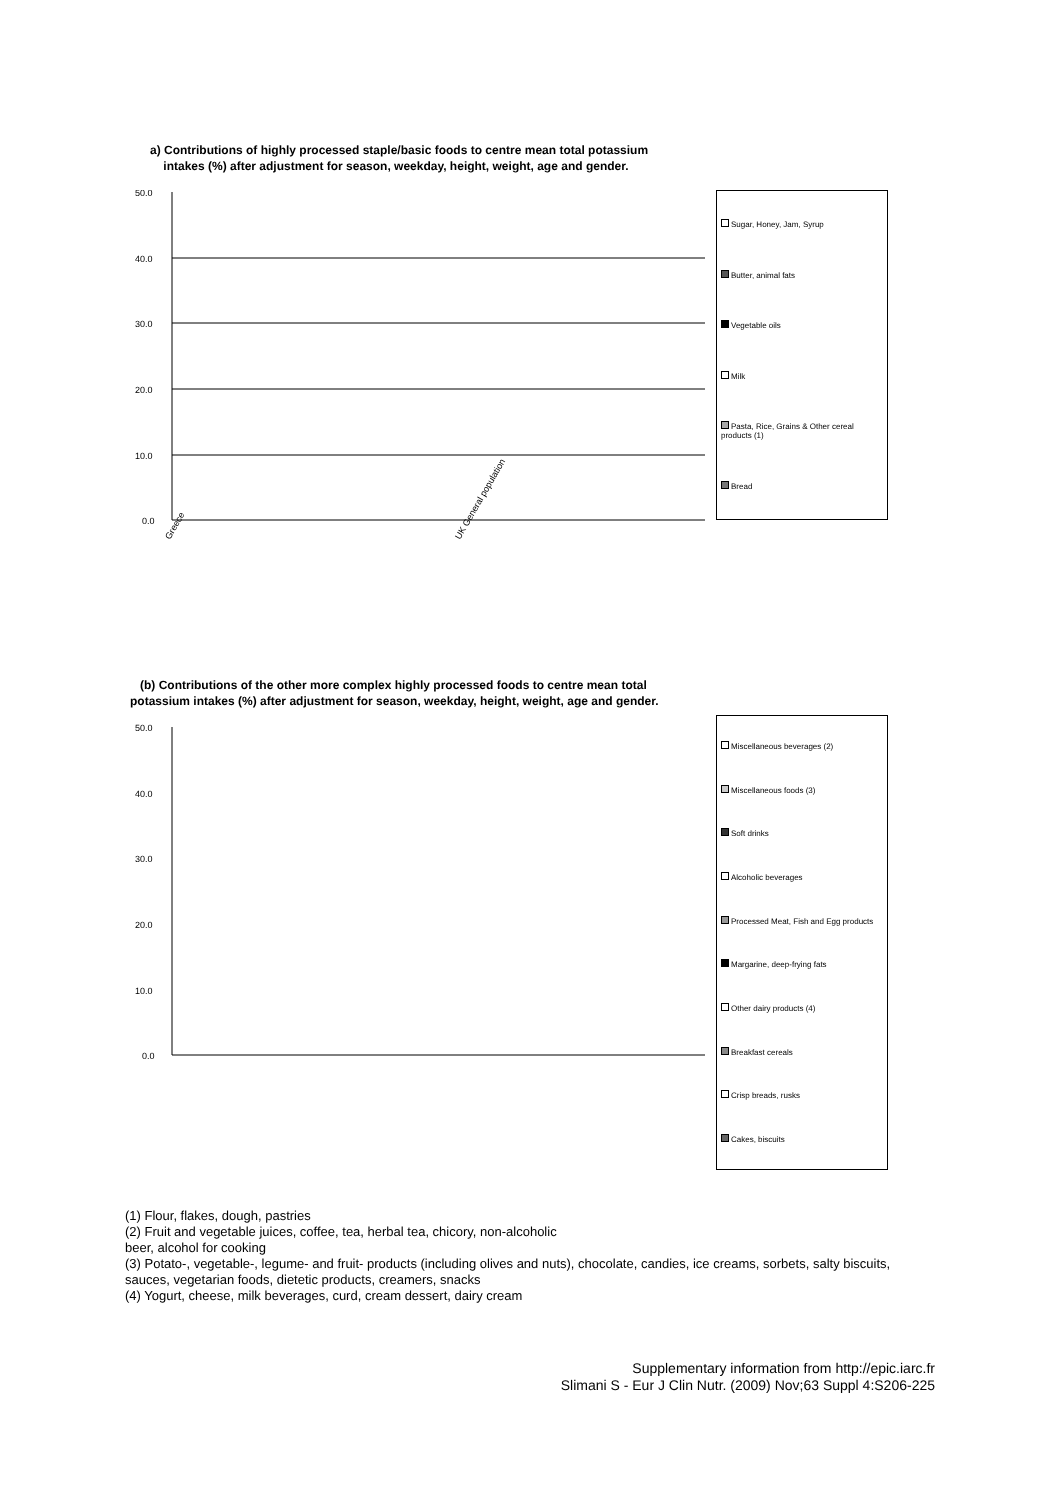a) Contributions of highly processed staple/basic foods to centre mean total potassium
intakes (%) after adjustment for season, weekday, height, weight, age and gender.
50.0
40.0
30.0
20.0
10.0
0.0
Greece
UK General population
Sugar, Honey, Jam, Syrup
Butter, animal fats
Vegetable oils
Milk
Pasta, Rice, Grains & Other cereal products (1)
Bread
(b) Contributions of the other more complex highly processed foods to centre mean total
potassium intakes (%) after adjustment for season, weekday, height, weight, age and gender.
50.0
40.0
30.0
20.0
10.0
0.0
Miscellaneous beverages (2)
Miscellaneous foods (3)
Soft drinks
Alcoholic beverages
Processed Meat, Fish and Egg products
Margarine, deep-frying fats
Other dairy products (4)
Breakfast cereals
Crisp breads, rusks
Cakes, biscuits
(1) Flour, flakes, dough, pastries
(2) Fruit and vegetable juices, coffee, tea, herbal tea, chicory, non-alcoholic
beer, alcohol for cooking
(3) Potato-, vegetable-, legume- and fruit- products (including olives and nuts), chocolate, candies, ice creams, sorbets, salty biscuits, sauces, vegetarian foods, dietetic products, creamers, snacks
(4) Yogurt, cheese, milk beverages, curd, cream dessert, dairy cream
Supplementary information from http://epic.iarc.fr
Slimani S - Eur J Clin Nutr. (2009) Nov;63 Suppl 4:S206-225